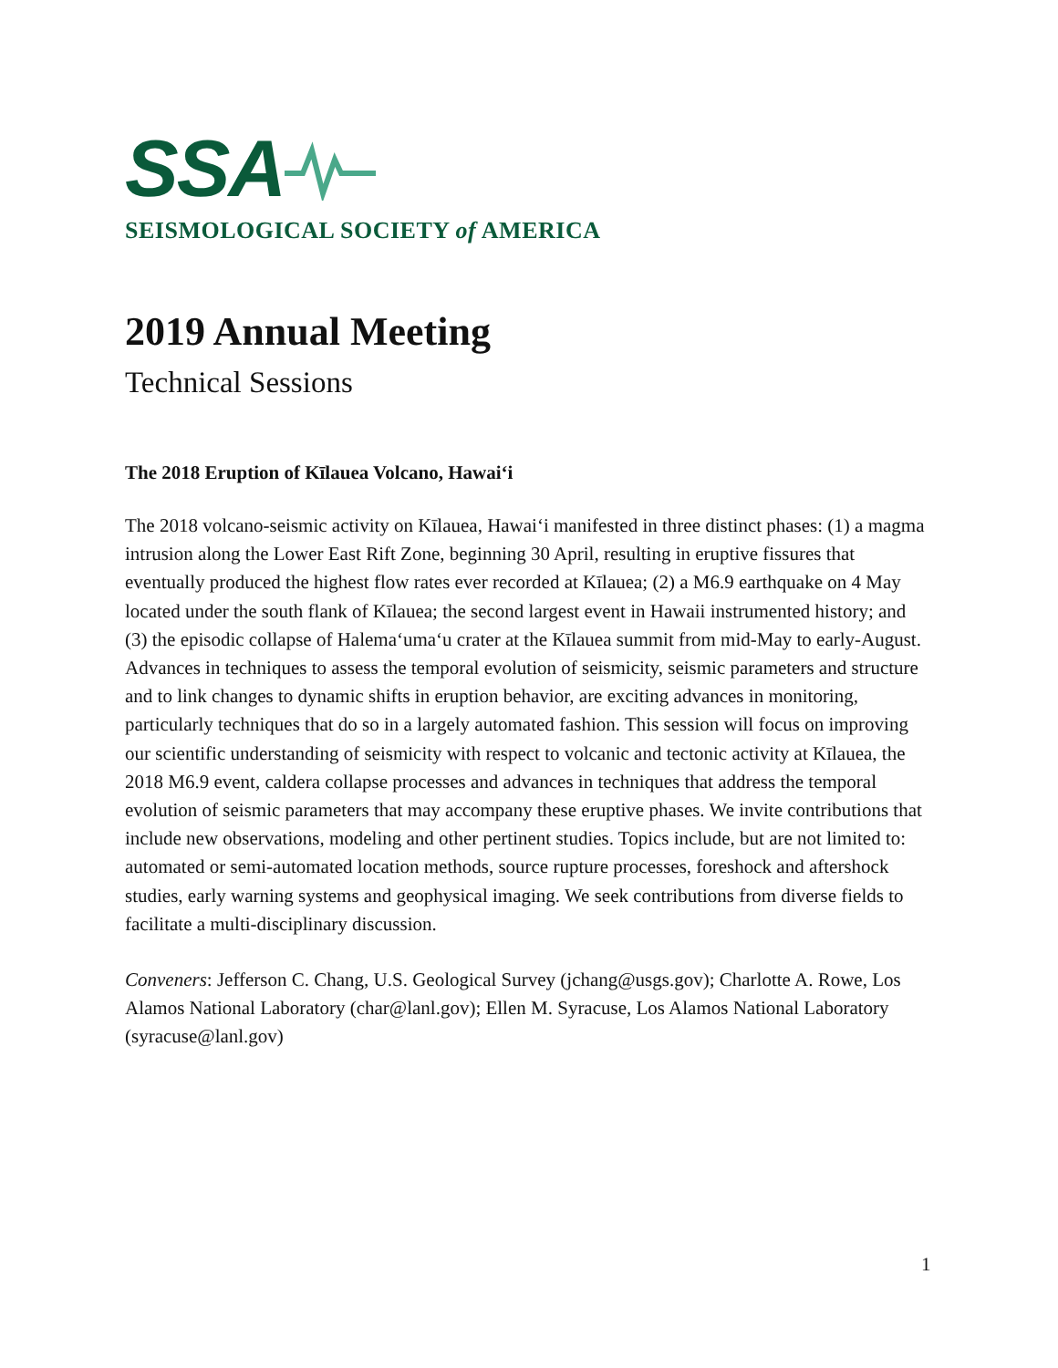SSA
SEISMOLOGICAL SOCIETY of AMERICA
2019 Annual Meeting
Technical Sessions
The 2018 Eruption of Kīlauea Volcano, Hawaiʻi
The 2018 volcano-seismic activity on Kīlauea, Hawaiʻi manifested in three distinct phases: (1) a magma intrusion along the Lower East Rift Zone, beginning 30 April, resulting in eruptive fissures that eventually produced the highest flow rates ever recorded at Kīlauea; (2) a M6.9 earthquake on 4 May located under the south flank of Kīlauea; the second largest event in Hawaii instrumented history; and (3) the episodic collapse of Halemaʻumaʻu crater at the Kīlauea summit from mid-May to early-August. Advances in techniques to assess the temporal evolution of seismicity, seismic parameters and structure and to link changes to dynamic shifts in eruption behavior, are exciting advances in monitoring, particularly techniques that do so in a largely automated fashion. This session will focus on improving our scientific understanding of seismicity with respect to volcanic and tectonic activity at Kīlauea, the 2018 M6.9 event, caldera collapse processes and advances in techniques that address the temporal evolution of seismic parameters that may accompany these eruptive phases. We invite contributions that include new observations, modeling and other pertinent studies. Topics include, but are not limited to: automated or semi-automated location methods, source rupture processes, foreshock and aftershock studies, early warning systems and geophysical imaging. We seek contributions from diverse fields to facilitate a multi-disciplinary discussion.
Conveners: Jefferson C. Chang, U.S. Geological Survey (jchang@usgs.gov); Charlotte A. Rowe, Los Alamos National Laboratory (char@lanl.gov); Ellen M. Syracuse, Los Alamos National Laboratory (syracuse@lanl.gov)
1